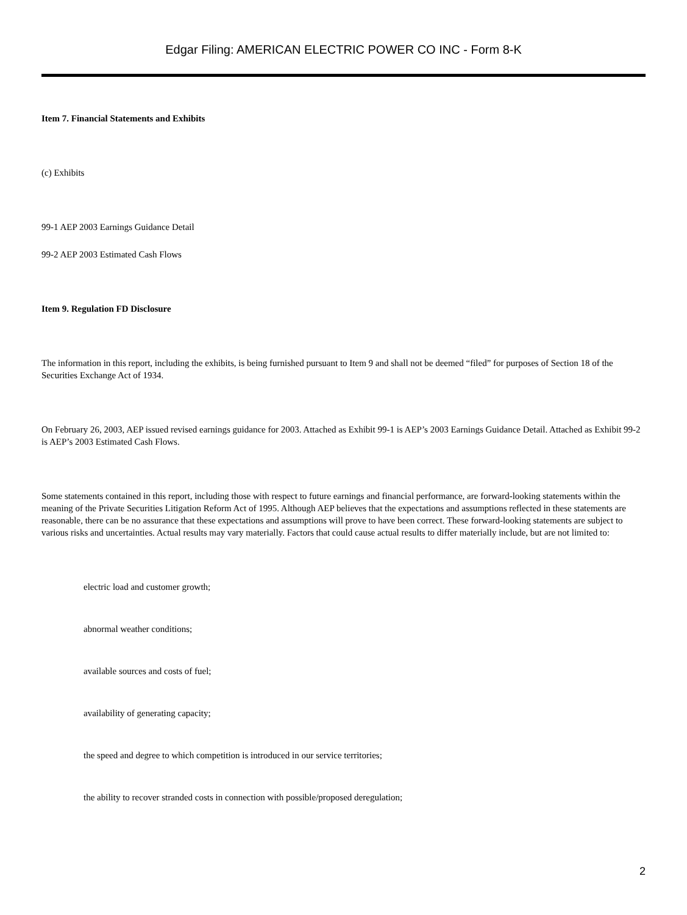Edgar Filing: AMERICAN ELECTRIC POWER CO INC - Form 8-K
Item 7. Financial Statements and Exhibits
(c) Exhibits
99-1 AEP 2003 Earnings Guidance Detail
99-2 AEP 2003 Estimated Cash Flows
Item 9. Regulation FD Disclosure
The information in this report, including the exhibits, is being furnished pursuant to Item 9 and shall not be deemed “filed” for purposes of Section 18 of the Securities Exchange Act of 1934.
On February 26, 2003, AEP issued revised earnings guidance for 2003. Attached as Exhibit 99-1 is AEP’s 2003 Earnings Guidance Detail. Attached as Exhibit 99-2 is AEP’s 2003 Estimated Cash Flows.
Some statements contained in this report, including those with respect to future earnings and financial performance, are forward-looking statements within the meaning of the Private Securities Litigation Reform Act of 1995. Although AEP believes that the expectations and assumptions reflected in these statements are reasonable, there can be no assurance that these expectations and assumptions will prove to have been correct. These forward-looking statements are subject to various risks and uncertainties. Actual results may vary materially. Factors that could cause actual results to differ materially include, but are not limited to:
electric load and customer growth;
abnormal weather conditions;
available sources and costs of fuel;
availability of generating capacity;
the speed and degree to which competition is introduced in our service territories;
the ability to recover stranded costs in connection with possible/proposed deregulation;
2